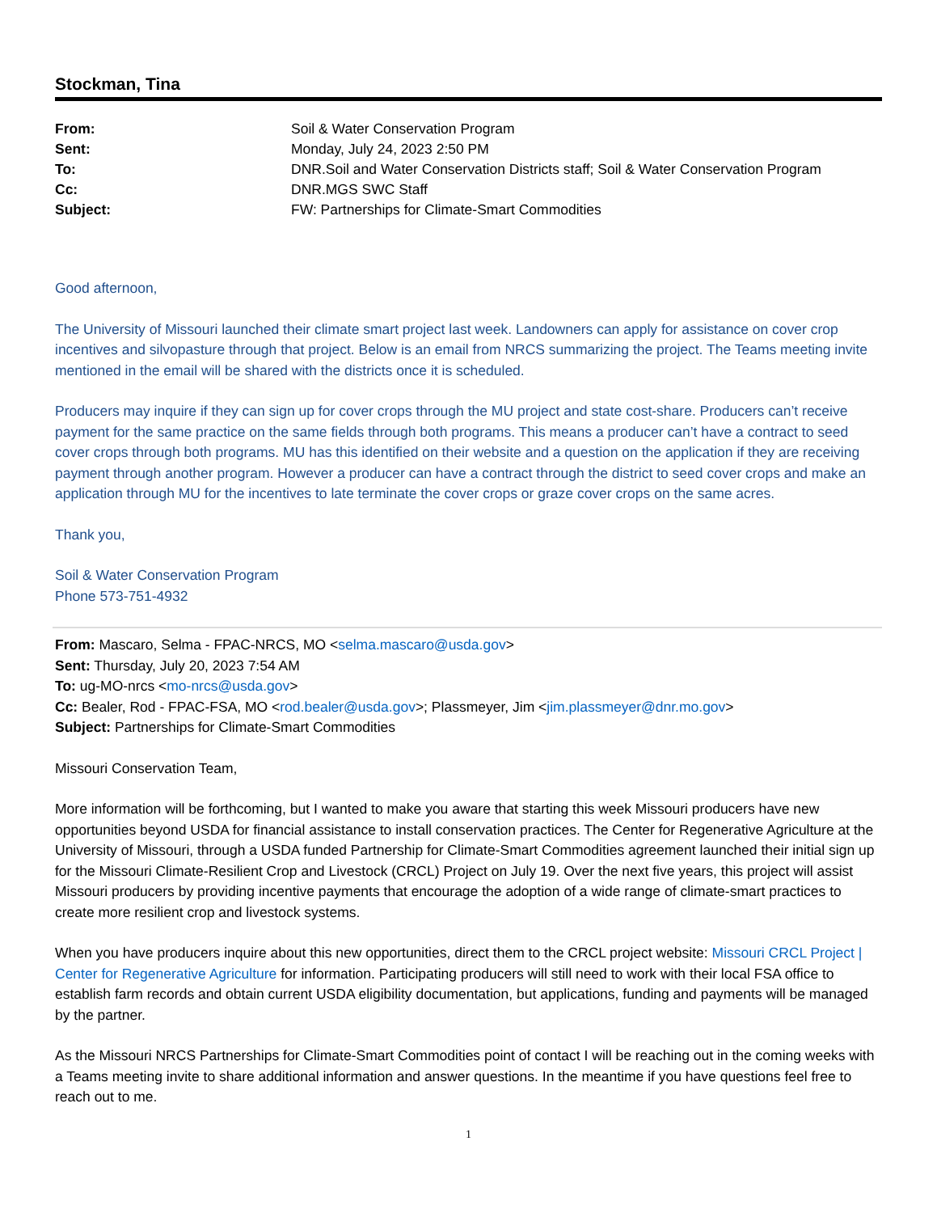Stockman, Tina
| From: | Soil & Water Conservation Program |
| Sent: | Monday, July 24, 2023 2:50 PM |
| To: | DNR.Soil and Water Conservation Districts staff; Soil & Water Conservation Program |
| Cc: | DNR.MGS SWC Staff |
| Subject: | FW: Partnerships for Climate-Smart Commodities |
Good afternoon,
The University of Missouri launched their climate smart project last week. Landowners can apply for assistance on cover crop incentives and silvopasture through that project. Below is an email from NRCS summarizing the project. The Teams meeting invite mentioned in the email will be shared with the districts once it is scheduled.
Producers may inquire if they can sign up for cover crops through the MU project and state cost-share. Producers can’t receive payment for the same practice on the same fields through both programs. This means a producer can’t have a contract to seed cover crops through both programs. MU has this identified on their website and a question on the application if they are receiving payment through another program. However a producer can have a contract through the district to seed cover crops and make an application through MU for the incentives to late terminate the cover crops or graze cover crops on the same acres.
Thank you,
Soil & Water Conservation Program
Phone 573-751-4932
From: Mascaro, Selma - FPAC-NRCS, MO <selma.mascaro@usda.gov>
Sent: Thursday, July 20, 2023 7:54 AM
To: ug-MO-nrcs <mo-nrcs@usda.gov>
Cc: Bealer, Rod - FPAC-FSA, MO <rod.bealer@usda.gov>; Plassmeyer, Jim <jim.plassmeyer@dnr.mo.gov>
Subject: Partnerships for Climate-Smart Commodities
Missouri Conservation Team,
More information will be forthcoming, but I wanted to make you aware that starting this week Missouri producers have new opportunities beyond USDA for financial assistance to install conservation practices. The Center for Regenerative Agriculture at the University of Missouri, through a USDA funded Partnership for Climate-Smart Commodities agreement launched their initial sign up for the Missouri Climate-Resilient Crop and Livestock (CRCL) Project on July 19. Over the next five years, this project will assist Missouri producers by providing incentive payments that encourage the adoption of a wide range of climate-smart practices to create more resilient crop and livestock systems.
When you have producers inquire about this new opportunities, direct them to the CRCL project website: Missouri CRCL Project | Center for Regenerative Agriculture for information. Participating producers will still need to work with their local FSA office to establish farm records and obtain current USDA eligibility documentation, but applications, funding and payments will be managed by the partner.
As the Missouri NRCS Partnerships for Climate-Smart Commodities point of contact I will be reaching out in the coming weeks with a Teams meeting invite to share additional information and answer questions. In the meantime if you have questions feel free to reach out to me.
1